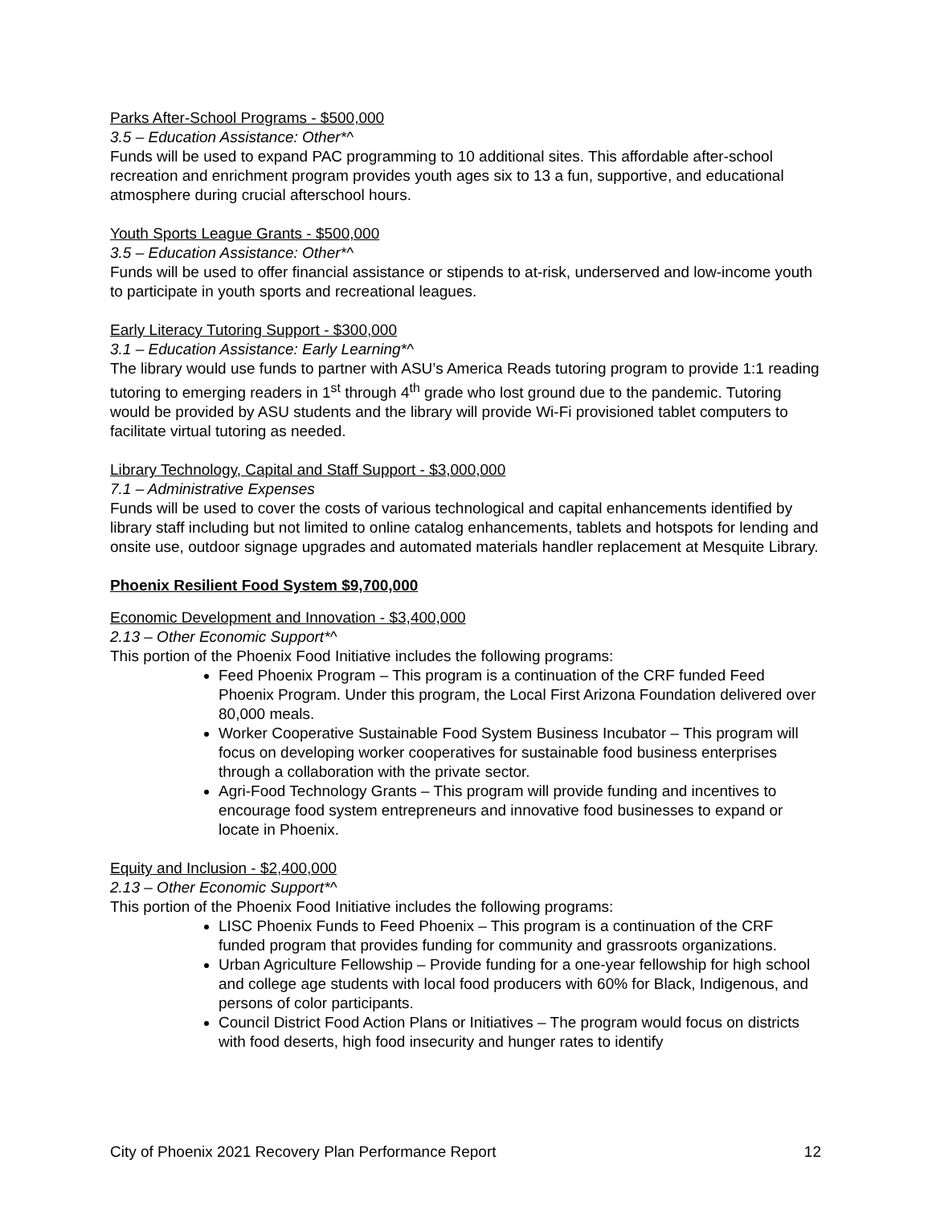Parks After-School Programs - $500,000
3.5 – Education Assistance: Other*^
Funds will be used to expand PAC programming to 10 additional sites. This affordable after-school recreation and enrichment program provides youth ages six to 13 a fun, supportive, and educational atmosphere during crucial afterschool hours.
Youth Sports League Grants - $500,000
3.5 – Education Assistance: Other*^
Funds will be used to offer financial assistance or stipends to at-risk, underserved and low-income youth to participate in youth sports and recreational leagues.
Early Literacy Tutoring Support - $300,000
3.1 – Education Assistance: Early Learning*^
The library would use funds to partner with ASU’s America Reads tutoring program to provide 1:1 reading tutoring to emerging readers in 1<sup>st</sup> through 4<sup>th</sup> grade who lost ground due to the pandemic. Tutoring would be provided by ASU students and the library will provide Wi-Fi provisioned tablet computers to facilitate virtual tutoring as needed.
Library Technology, Capital and Staff Support - $3,000,000
7.1 – Administrative Expenses
Funds will be used to cover the costs of various technological and capital enhancements identified by library staff including but not limited to online catalog enhancements, tablets and hotspots for lending and onsite use, outdoor signage upgrades and automated materials handler replacement at Mesquite Library.
Phoenix Resilient Food System $9,700,000
Economic Development and Innovation - $3,400,000
2.13 – Other Economic Support*^
This portion of the Phoenix Food Initiative includes the following programs:
Feed Phoenix Program – This program is a continuation of the CRF funded Feed Phoenix Program. Under this program, the Local First Arizona Foundation delivered over 80,000 meals.
Worker Cooperative Sustainable Food System Business Incubator – This program will focus on developing worker cooperatives for sustainable food business enterprises through a collaboration with the private sector.
Agri-Food Technology Grants – This program will provide funding and incentives to encourage food system entrepreneurs and innovative food businesses to expand or locate in Phoenix.
Equity and Inclusion - $2,400,000
2.13 – Other Economic Support*^
This portion of the Phoenix Food Initiative includes the following programs:
LISC Phoenix Funds to Feed Phoenix – This program is a continuation of the CRF funded program that provides funding for community and grassroots organizations.
Urban Agriculture Fellowship – Provide funding for a one-year fellowship for high school and college age students with local food producers with 60% for Black, Indigenous, and persons of color participants.
Council District Food Action Plans or Initiatives – The program would focus on districts with food deserts, high food insecurity and hunger rates to identify
City of Phoenix 2021 Recovery Plan Performance Report 12